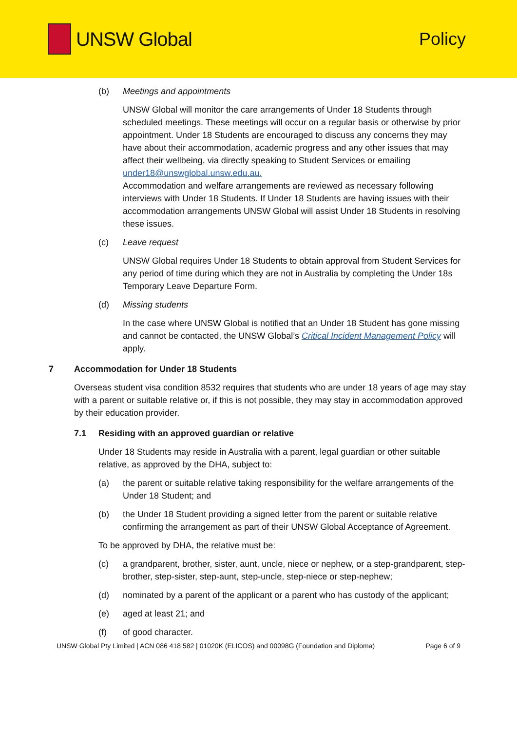UNSW Global Policy
(b) Meetings and appointments
UNSW Global will monitor the care arrangements of Under 18 Students through scheduled meetings. These meetings will occur on a regular basis or otherwise by prior appointment. Under 18 Students are encouraged to discuss any concerns they may have about their accommodation, academic progress and any other issues that may affect their wellbeing, via directly speaking to Student Services or emailing under18@unswglobal.unsw.edu.au.
Accommodation and welfare arrangements are reviewed as necessary following interviews with Under 18 Students. If Under 18 Students are having issues with their accommodation arrangements UNSW Global will assist Under 18 Students in resolving these issues.
(c) Leave request
UNSW Global requires Under 18 Students to obtain approval from Student Services for any period of time during which they are not in Australia by completing the Under 18s Temporary Leave Departure Form.
(d) Missing students
In the case where UNSW Global is notified that an Under 18 Student has gone missing and cannot be contacted, the UNSW Global’s Critical Incident Management Policy will apply.
7 Accommodation for Under 18 Students
Overseas student visa condition 8532 requires that students who are under 18 years of age may stay with a parent or suitable relative or, if this is not possible, they may stay in accommodation approved by their education provider.
7.1 Residing with an approved guardian or relative
Under 18 Students may reside in Australia with a parent, legal guardian or other suitable relative, as approved by the DHA, subject to:
(a) the parent or suitable relative taking responsibility for the welfare arrangements of the Under 18 Student; and
(b) the Under 18 Student providing a signed letter from the parent or suitable relative confirming the arrangement as part of their UNSW Global Acceptance of Agreement.
To be approved by DHA, the relative must be:
(c) a grandparent, brother, sister, aunt, uncle, niece or nephew, or a step-grandparent, step-brother, step-sister, step-aunt, step-uncle, step-niece or step-nephew;
(d) nominated by a parent of the applicant or a parent who has custody of the applicant;
(e) aged at least 21; and
(f) of good character.
UNSW Global Pty Limited | ACN 086 418 582 | 01020K (ELICOS) and 00098G (Foundation and Diploma) Page 6 of 9